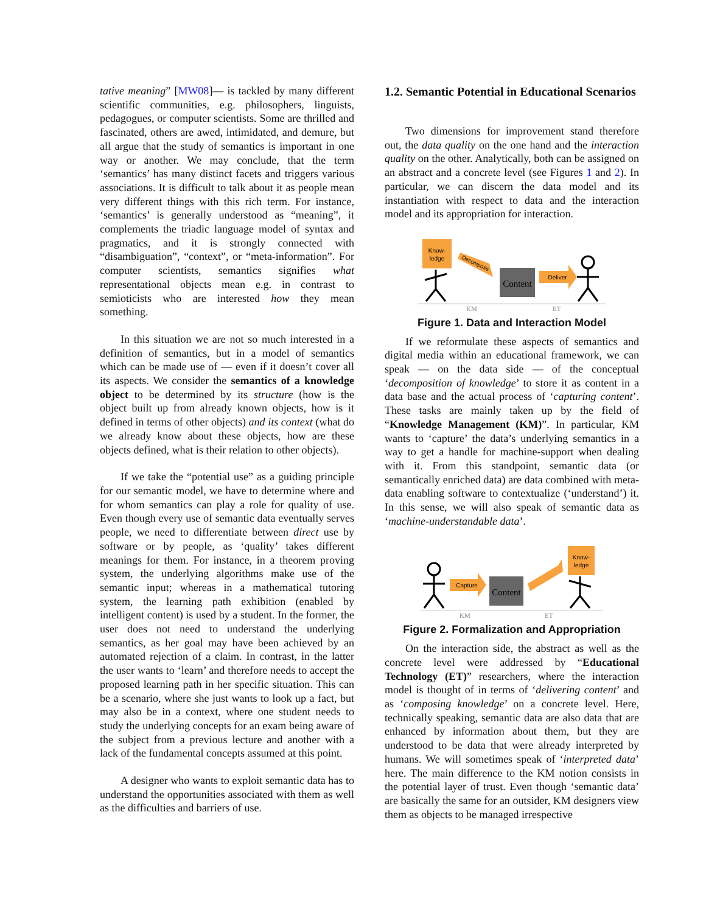tative meaning” [MW08]— is tackled by many different scientific communities, e.g. philosophers, linguists, pedagogues, or computer scientists. Some are thrilled and fascinated, others are awed, intimidated, and demure, but all argue that the study of semantics is important in one way or another. We may conclude, that the term ‘semantics’ has many distinct facets and triggers various associations. It is difficult to talk about it as people mean very different things with this rich term. For instance, ‘semantics’ is generally understood as “meaning”, it complements the triadic language model of syntax and pragmatics, and it is strongly connected with “disambiguation”, “context”, or “meta-information”. For computer scientists, semantics signifies what representational objects mean e.g. in contrast to semioticists who are interested how they mean something.
In this situation we are not so much interested in a definition of semantics, but in a model of semantics which can be made use of — even if it doesn’t cover all its aspects. We consider the semantics of a knowledge object to be determined by its structure (how is the object built up from already known objects, how is it defined in terms of other objects) and its context (what do we already know about these objects, how are these objects defined, what is their relation to other objects).
If we take the “potential use” as a guiding principle for our semantic model, we have to determine where and for whom semantics can play a role for quality of use. Even though every use of semantic data eventually serves people, we need to differentiate between direct use by software or by people, as ‘quality’ takes different meanings for them. For instance, in a theorem proving system, the underlying algorithms make use of the semantic input; whereas in a mathematical tutoring system, the learning path exhibition (enabled by intelligent content) is used by a student. In the former, the user does not need to understand the underlying semantics, as her goal may have been achieved by an automated rejection of a claim. In contrast, in the latter the user wants to ‘learn’ and therefore needs to accept the proposed learning path in her specific situation. This can be a scenario, where she just wants to look up a fact, but may also be in a context, where one student needs to study the underlying concepts for an exam being aware of the subject from a previous lecture and another with a lack of the fundamental concepts assumed at this point.
A designer who wants to exploit semantic data has to understand the opportunities associated with them as well as the difficulties and barriers of use.
1.2. Semantic Potential in Educational Scenarios
Two dimensions for improvement stand therefore out, the data quality on the one hand and the interaction quality on the other. Analytically, both can be assigned on an abstract and a concrete level (see Figures 1 and 2). In particular, we can discern the data model and its instantiation with respect to data and the interaction model and its appropriation for interaction.
Know-
ledge
Decompose
Content
Deliver
KM
ET
Figure 1. Data and Interaction Model
If we reformulate these aspects of semantics and digital media within an educational framework, we can speak — on the data side — of the conceptual ‘decomposition of knowledge’ to store it as content in a data base and the actual process of ‘capturing content’. These tasks are mainly taken up by the field of “Knowledge Management (KM)”. In particular, KM wants to ‘capture’ the data’s underlying semantics in a way to get a handle for machine-support when dealing with it. From this standpoint, semantic data (or semantically enriched data) are data combined with meta-data enabling software to contextualize (‘understand’) it. In this sense, we will also speak of semantic data as ‘machine-understandable data’.
Capture
Content
Know-
ledge
KM
ET
Figure 2. Formalization and Appropriation
On the interaction side, the abstract as well as the concrete level were addressed by “Educational Technology (ET)” researchers, where the interaction model is thought of in terms of ‘delivering content’ and as ‘composing knowledge’ on a concrete level. Here, technically speaking, semantic data are also data that are enhanced by information about them, but they are understood to be data that were already interpreted by humans. We will sometimes speak of ‘interpreted data’ here. The main difference to the KM notion consists in the potential layer of trust. Even though ‘semantic data’ are basically the same for an outsider, KM designers view them as objects to be managed irrespective